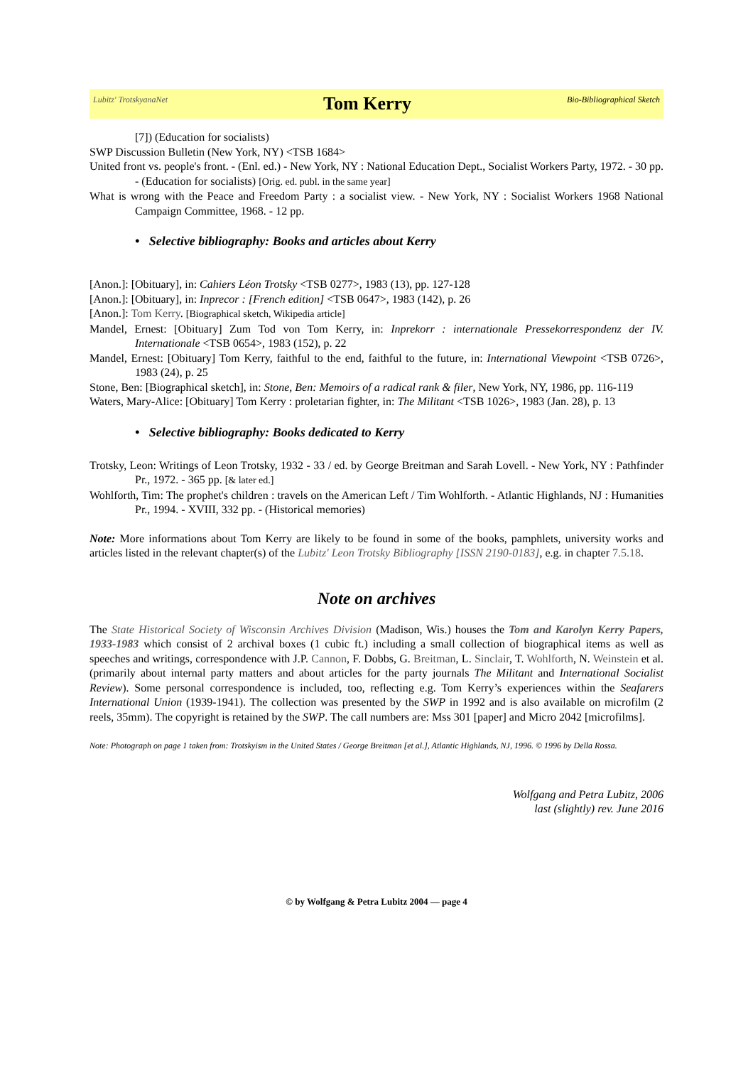Lubitz' TrotskyanaNet Tom Kerry Bio-Bibliographical Sketch
[7]) (Education for socialists)
SWP Discussion Bulletin (New York, NY) <TSB 1684>
United front vs. people's front. - (Enl. ed.) - New York, NY : National Education Dept., Socialist Workers Party, 1972. - 30 pp. - (Education for socialists) [Orig. ed. publ. in the same year]
What is wrong with the Peace and Freedom Party : a socialist view. - New York, NY : Socialist Workers 1968 National Campaign Committee, 1968. - 12 pp.
• Selective bibliography: Books and articles about Kerry
[Anon.]: [Obituary], in: Cahiers Léon Trotsky <TSB 0277>, 1983 (13), pp. 127-128
[Anon.]: [Obituary], in: Inprecor : [French edition] <TSB 0647>, 1983 (142), p. 26
[Anon.]: Tom Kerry. [Biographical sketch, Wikipedia article]
Mandel, Ernest: [Obituary] Zum Tod von Tom Kerry, in: Inprekorr : internationale Pressekorrespondenz der IV. Internationale <TSB 0654>, 1983 (152), p. 22
Mandel, Ernest: [Obituary] Tom Kerry, faithful to the end, faithful to the future, in: International Viewpoint <TSB 0726>, 1983 (24), p. 25
Stone, Ben: [Biographical sketch], in: Stone, Ben: Memoirs of a radical rank & filer, New York, NY, 1986, pp. 116-119
Waters, Mary-Alice: [Obituary] Tom Kerry : proletarian fighter, in: The Militant <TSB 1026>, 1983 (Jan. 28), p. 13
• Selective bibliography: Books dedicated to Kerry
Trotsky, Leon: Writings of Leon Trotsky, 1932 - 33 / ed. by George Breitman and Sarah Lovell. - New York, NY : Pathfinder Pr., 1972. - 365 pp. [& later ed.]
Wohlforth, Tim: The prophet's children : travels on the American Left / Tim Wohlforth. - Atlantic Highlands, NJ : Humanities Pr., 1994. - XVIII, 332 pp. - (Historical memories)
Note: More informations about Tom Kerry are likely to be found in some of the books, pamphlets, university works and articles listed in the relevant chapter(s) of the Lubitz' Leon Trotsky Bibliography [ISSN 2190-0183], e.g. in chapter 7.5.18.
Note on archives
The State Historical Society of Wisconsin Archives Division (Madison, Wis.) houses the Tom and Karolyn Kerry Papers, 1933-1983 which consist of 2 archival boxes (1 cubic ft.) including a small collection of biographical items as well as speeches and writings, correspondence with J.P. Cannon, F. Dobbs, G. Breitman, L. Sinclair, T. Wohlforth, N. Weinstein et al. (primarily about internal party matters and about articles for the party journals The Militant and International Socialist Review). Some personal correspondence is included, too, reflecting e.g. Tom Kerry’s experiences within the Seafarers International Union (1939-1941). The collection was presented by the SWP in 1992 and is also available on microfilm (2 reels, 35mm). The copyright is retained by the SWP. The call numbers are: Mss 301 [paper] and Micro 2042 [microfilms].
Note: Photograph on page 1 taken from: Trotskyism in the United States / George Breitman [et al.], Atlantic Highlands, NJ, 1996. © 1996 by Della Rossa.
Wolfgang and Petra Lubitz, 2006
last (slightly) rev. June 2016
© by Wolfgang & Petra Lubitz 2004 — page 4